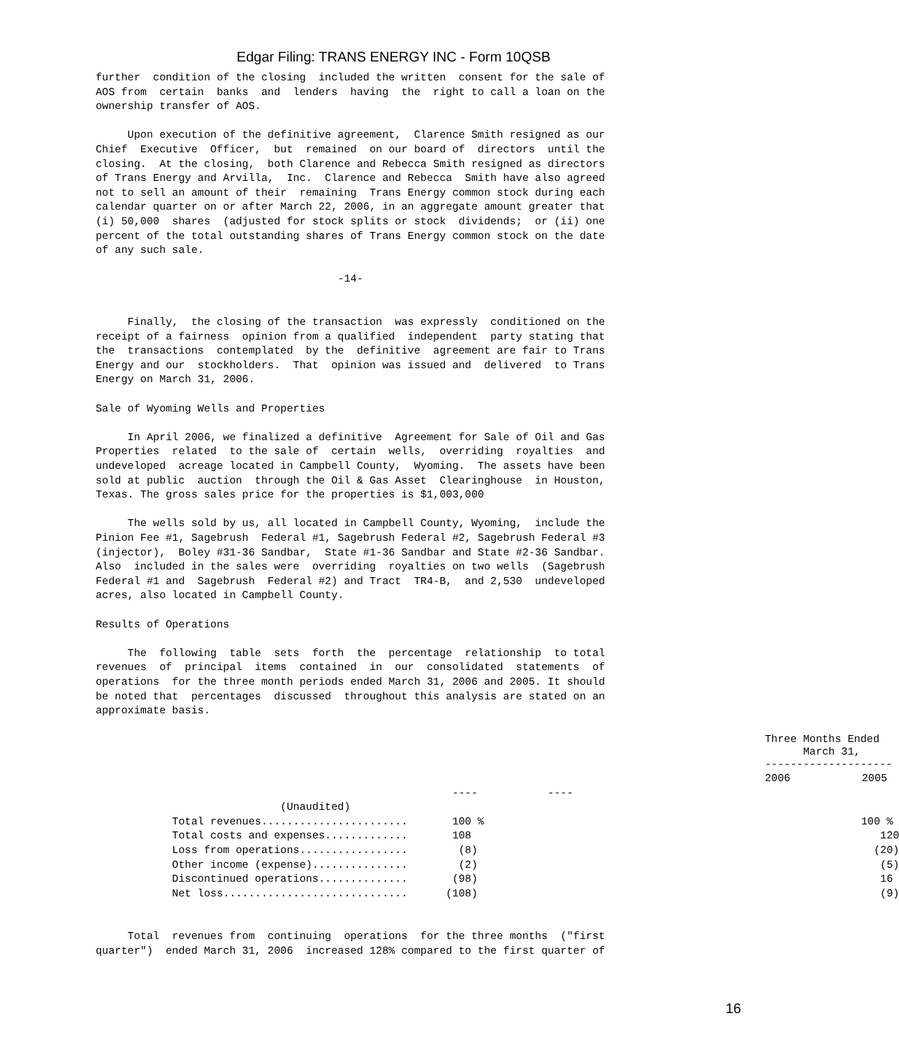Edgar Filing: TRANS ENERGY INC - Form 10QSB
further  condition of the closing  included the written  consent for the sale of
AOS from  certain  banks  and  lenders  having  the  right to call a loan on the
ownership transfer of AOS.

     Upon execution of the definitive agreement,  Clarence Smith resigned as our
Chief  Executive  Officer,  but  remained  on our board of  directors  until the
closing.  At the closing,  both Clarence and Rebecca Smith resigned as directors
of Trans Energy and Arvilla,  Inc.  Clarence and Rebecca  Smith have also agreed
not to sell an amount of their  remaining  Trans Energy common stock during each
calendar quarter on or after March 22, 2006, in an aggregate amount greater that
(i) 50,000  shares  (adjusted for stock splits or stock  dividends;  or (ii) one
percent of the total outstanding shares of Trans Energy common stock on the date
of any such sale.

                                      -14-


     Finally,  the closing of the transaction  was expressly  conditioned on the
receipt of a fairness  opinion from a qualified  independent  party stating that
the  transactions  contemplated  by the  definitive  agreement are fair to Trans
Energy and our  stockholders.  That  opinion was issued and  delivered  to Trans
Energy on March 31, 2006.

Sale of Wyoming Wells and Properties

     In April 2006, we finalized a definitive  Agreement for Sale of Oil and Gas
Properties  related  to the sale of  certain  wells,  overriding  royalties  and
undeveloped  acreage located in Campbell County,  Wyoming.  The assets have been
sold at public  auction  through the Oil & Gas Asset  Clearinghouse  in Houston,
Texas. The gross sales price for the properties is $1,003,000

     The wells sold by us, all located in Campbell County, Wyoming,  include the
Pinion Fee #1, Sagebrush  Federal #1, Sagebrush Federal #2, Sagebrush Federal #3
(injector),  Boley #31-36 Sandbar,  State #1-36 Sandbar and State #2-36 Sandbar.
Also  included in the sales were  overriding  royalties on two wells  (Sagebrush
Federal #1 and  Sagebrush  Federal #2) and Tract  TR4-B,  and 2,530  undeveloped
acres, also located in Campbell County.

Results of Operations

     The  following  table  sets  forth  the  percentage  relationship  to total
revenues  of  principal  items  contained  in  our  consolidated  statements  of
operations  for the three month periods ended March 31, 2006 and 2005. It should
be noted that  percentages  discussed  throughout this analysis are stated on an
approximate basis.
| | Three Months Ended March 31, -------------------- | |
| --- | --- | --- |
| | 2006 | 2005 |
| ---- ---- | | |
| (Unaudited) | | |
| Total revenues....................... | 100 % | 100 % |
| Total costs and expenses............. | 108 | 120 |
| Loss from operations................. | (8) | (20) |
| Other income (expense)............... | (2) | (5) |
| Discontinued operations.............. | (98) | 16 |
| Net loss............................. | (108) | (9) |
     Total  revenues from  continuing  operations  for the three months  ("first
quarter")  ended March 31, 2006  increased 128% compared to the first quarter of
16